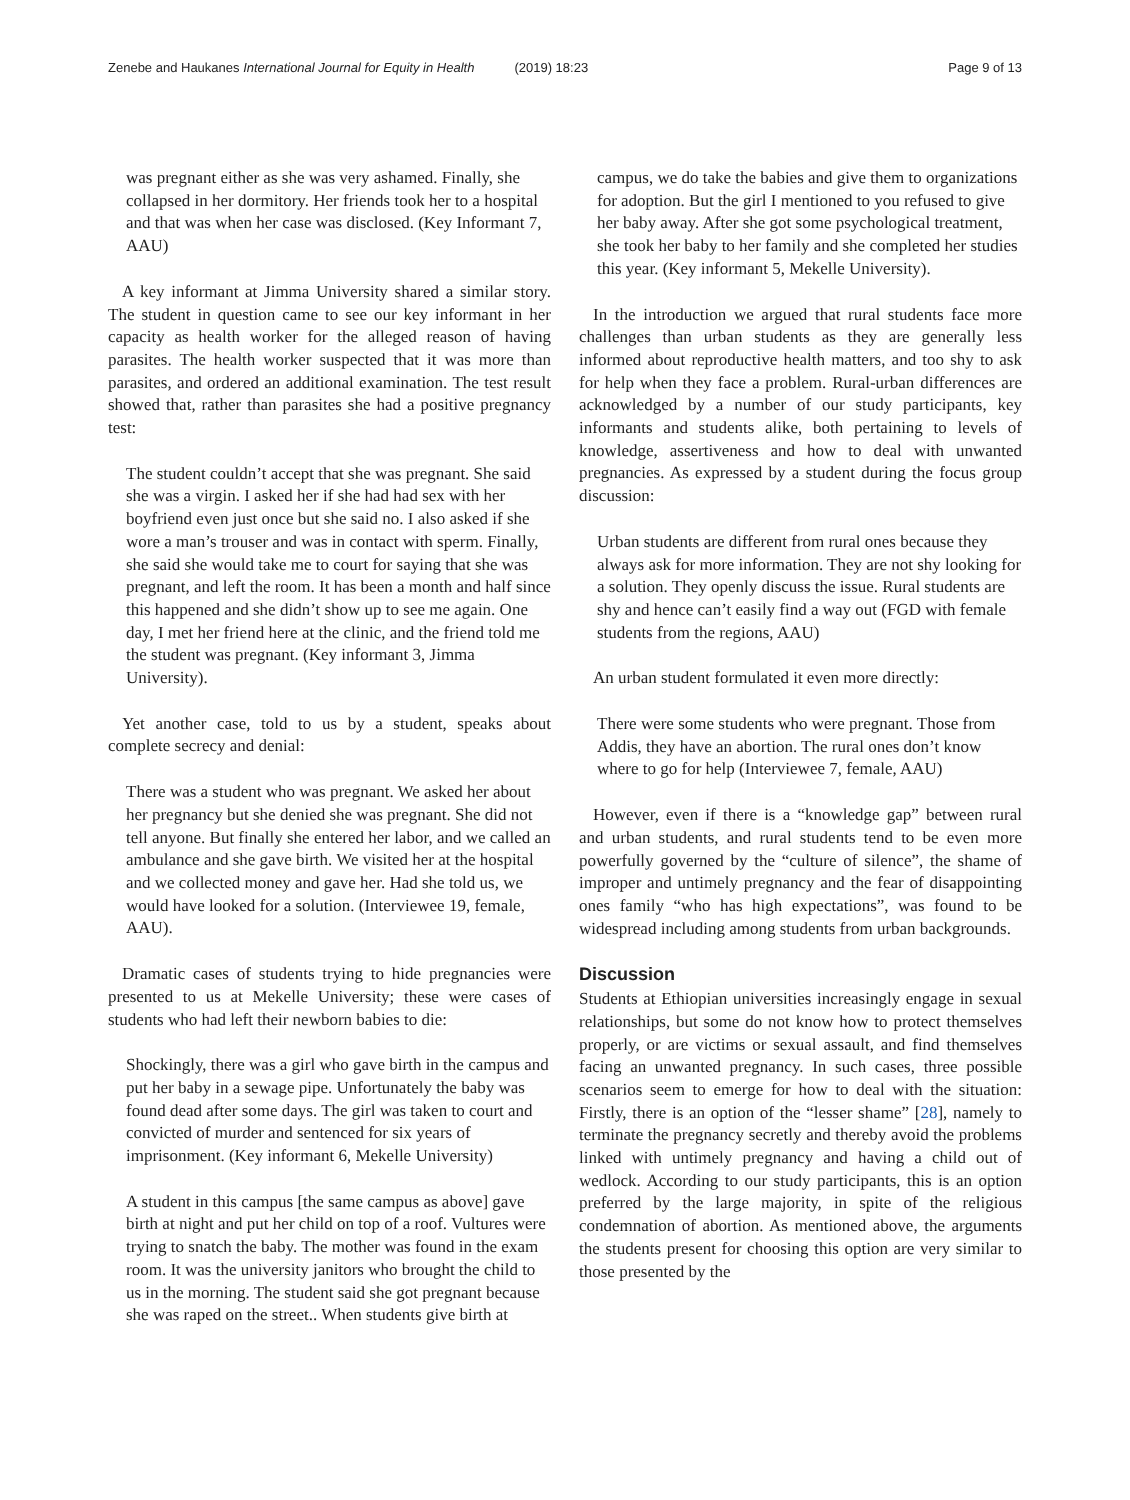Zenebe and Haukanes International Journal for Equity in Health (2019) 18:23 Page 9 of 13
was pregnant either as she was very ashamed. Finally, she collapsed in her dormitory. Her friends took her to a hospital and that was when her case was disclosed. (Key Informant 7, AAU)
A key informant at Jimma University shared a similar story. The student in question came to see our key informant in her capacity as health worker for the alleged reason of having parasites. The health worker suspected that it was more than parasites, and ordered an additional examination. The test result showed that, rather than parasites she had a positive pregnancy test:
The student couldn’t accept that she was pregnant. She said she was a virgin. I asked her if she had had sex with her boyfriend even just once but she said no. I also asked if she wore a man’s trouser and was in contact with sperm. Finally, she said she would take me to court for saying that she was pregnant, and left the room. It has been a month and half since this happened and she didn’t show up to see me again. One day, I met her friend here at the clinic, and the friend told me the student was pregnant. (Key informant 3, Jimma University).
Yet another case, told to us by a student, speaks about complete secrecy and denial:
There was a student who was pregnant. We asked her about her pregnancy but she denied she was pregnant. She did not tell anyone. But finally she entered her labor, and we called an ambulance and she gave birth. We visited her at the hospital and we collected money and gave her. Had she told us, we would have looked for a solution. (Interviewee 19, female, AAU).
Dramatic cases of students trying to hide pregnancies were presented to us at Mekelle University; these were cases of students who had left their newborn babies to die:
Shockingly, there was a girl who gave birth in the campus and put her baby in a sewage pipe. Unfortunately the baby was found dead after some days. The girl was taken to court and convicted of murder and sentenced for six years of imprisonment. (Key informant 6, Mekelle University)
A student in this campus [the same campus as above] gave birth at night and put her child on top of a roof. Vultures were trying to snatch the baby. The mother was found in the exam room. It was the university janitors who brought the child to us in the morning. The student said she got pregnant because she was raped on the street.. When students give birth at
campus, we do take the babies and give them to organizations for adoption. But the girl I mentioned to you refused to give her baby away. After she got some psychological treatment, she took her baby to her family and she completed her studies this year. (Key informant 5, Mekelle University).
In the introduction we argued that rural students face more challenges than urban students as they are generally less informed about reproductive health matters, and too shy to ask for help when they face a problem. Rural-urban differences are acknowledged by a number of our study participants, key informants and students alike, both pertaining to levels of knowledge, assertiveness and how to deal with unwanted pregnancies. As expressed by a student during the focus group discussion:
Urban students are different from rural ones because they always ask for more information. They are not shy looking for a solution. They openly discuss the issue. Rural students are shy and hence can’t easily find a way out (FGD with female students from the regions, AAU)
An urban student formulated it even more directly:
There were some students who were pregnant. Those from Addis, they have an abortion. The rural ones don’t know where to go for help (Interviewee 7, female, AAU)
However, even if there is a “knowledge gap” between rural and urban students, and rural students tend to be even more powerfully governed by the “culture of silence”, the shame of improper and untimely pregnancy and the fear of disappointing ones family “who has high expectations”, was found to be widespread including among students from urban backgrounds.
Discussion
Students at Ethiopian universities increasingly engage in sexual relationships, but some do not know how to protect themselves properly, or are victims or sexual assault, and find themselves facing an unwanted pregnancy. In such cases, three possible scenarios seem to emerge for how to deal with the situation: Firstly, there is an option of the “lesser shame” [28], namely to terminate the pregnancy secretly and thereby avoid the problems linked with untimely pregnancy and having a child out of wedlock. According to our study participants, this is an option preferred by the large majority, in spite of the religious condemnation of abortion. As mentioned above, the arguments the students present for choosing this option are very similar to those presented by the